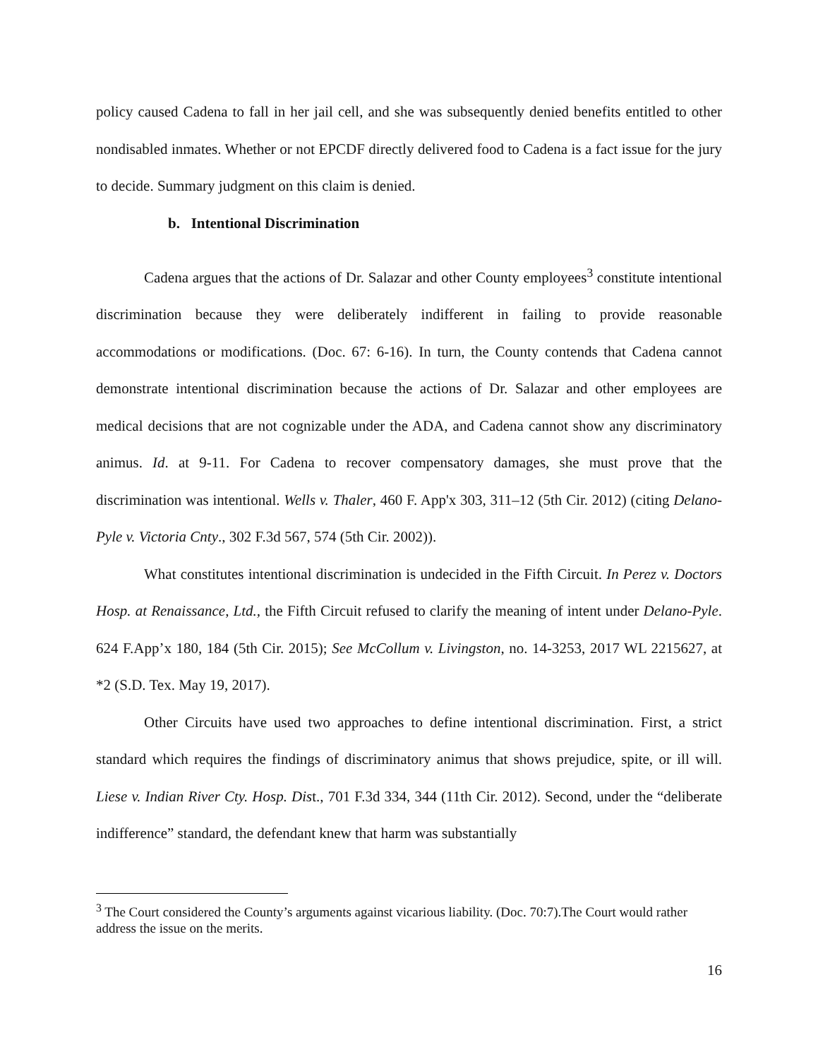policy caused Cadena to fall in her jail cell, and she was subsequently denied benefits entitled to other nondisabled inmates. Whether or not EPCDF directly delivered food to Cadena is a fact issue for the jury to decide. Summary judgment on this claim is denied.
b. Intentional Discrimination
Cadena argues that the actions of Dr. Salazar and other County employees<sup>3</sup> constitute intentional discrimination because they were deliberately indifferent in failing to provide reasonable accommodations or modifications. (Doc. 67: 6-16). In turn, the County contends that Cadena cannot demonstrate intentional discrimination because the actions of Dr. Salazar and other employees are medical decisions that are not cognizable under the ADA, and Cadena cannot show any discriminatory animus. Id. at 9-11. For Cadena to recover compensatory damages, she must prove that the discrimination was intentional. Wells v. Thaler, 460 F. App'x 303, 311–12 (5th Cir. 2012) (citing Delano-Pyle v. Victoria Cnty., 302 F.3d 567, 574 (5th Cir. 2002)).
What constitutes intentional discrimination is undecided in the Fifth Circuit. In Perez v. Doctors Hosp. at Renaissance, Ltd., the Fifth Circuit refused to clarify the meaning of intent under Delano-Pyle. 624 F.App’x 180, 184 (5th Cir. 2015); See McCollum v. Livingston, no. 14-3253, 2017 WL 2215627, at *2 (S.D. Tex. May 19, 2017).
Other Circuits have used two approaches to define intentional discrimination. First, a strict standard which requires the findings of discriminatory animus that shows prejudice, spite, or ill will. Liese v. Indian River Cty. Hosp. Dist., 701 F.3d 334, 344 (11th Cir. 2012). Second, under the “deliberate indifference” standard, the defendant knew that harm was substantially
<sup>3</sup> The Court considered the County’s arguments against vicarious liability. (Doc. 70:7).The Court would rather address the issue on the merits.
16